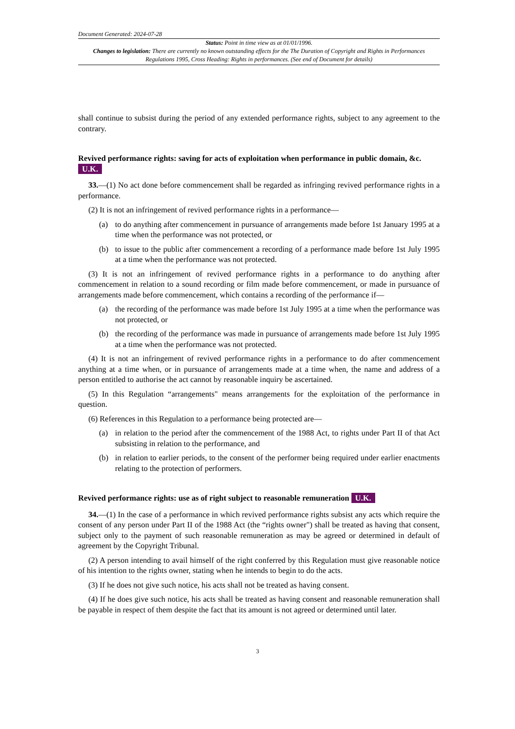Document Generated: 2024-07-28
Status: Point in time view as at 01/01/1996.
Changes to legislation: There are currently no known outstanding effects for the The Duration of Copyright and Rights in Performances Regulations 1995, Cross Heading: Rights in performances. (See end of Document for details)
shall continue to subsist during the period of any extended performance rights, subject to any agreement to the contrary.
Revived performance rights: saving for acts of exploitation when performance in public domain, &c. U.K.
33.—(1) No act done before commencement shall be regarded as infringing revived performance rights in a performance.
(2) It is not an infringement of revived performance rights in a performance—
(a) to do anything after commencement in pursuance of arrangements made before 1st January 1995 at a time when the performance was not protected, or
(b) to issue to the public after commencement a recording of a performance made before 1st July 1995 at a time when the performance was not protected.
(3) It is not an infringement of revived performance rights in a performance to do anything after commencement in relation to a sound recording or film made before commencement, or made in pursuance of arrangements made before commencement, which contains a recording of the performance if—
(a) the recording of the performance was made before 1st July 1995 at a time when the performance was not protected, or
(b) the recording of the performance was made in pursuance of arrangements made before 1st July 1995 at a time when the performance was not protected.
(4) It is not an infringement of revived performance rights in a performance to do after commencement anything at a time when, or in pursuance of arrangements made at a time when, the name and address of a person entitled to authorise the act cannot by reasonable inquiry be ascertained.
(5) In this Regulation “arrangements" means arrangements for the exploitation of the performance in question.
(6) References in this Regulation to a performance being protected are—
(a) in relation to the period after the commencement of the 1988 Act, to rights under Part II of that Act subsisting in relation to the performance, and
(b) in relation to earlier periods, to the consent of the performer being required under earlier enactments relating to the protection of performers.
Revived performance rights: use as of right subject to reasonable remuneration U.K.
34.—(1) In the case of a performance in which revived performance rights subsist any acts which require the consent of any person under Part II of the 1988 Act (the “rights owner") shall be treated as having that consent, subject only to the payment of such reasonable remuneration as may be agreed or determined in default of agreement by the Copyright Tribunal.
(2) A person intending to avail himself of the right conferred by this Regulation must give reasonable notice of his intention to the rights owner, stating when he intends to begin to do the acts.
(3) If he does not give such notice, his acts shall not be treated as having consent.
(4) If he does give such notice, his acts shall be treated as having consent and reasonable remuneration shall be payable in respect of them despite the fact that its amount is not agreed or determined until later.
3